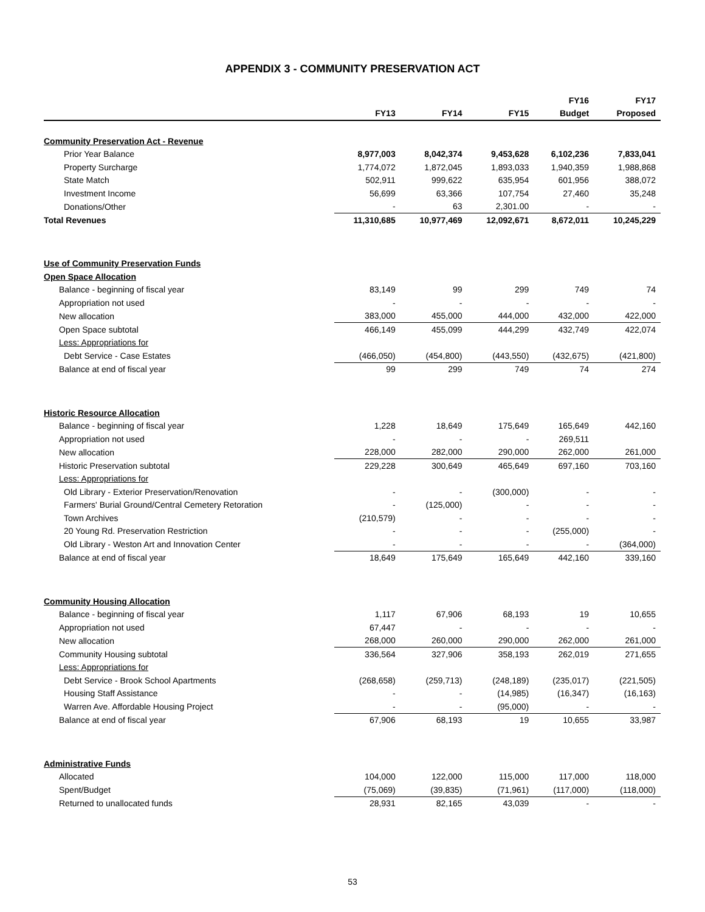APPENDIX 3 - COMMUNITY PRESERVATION ACT
| | | | | FY16 | FY17 |
| --- | --- | --- | --- | --- | --- |
| | FY13 | FY14 | FY15 | Budget | Proposed |
| Community Preservation Act - Revenue | | | | | |
| Prior Year Balance | 8,977,003 | 8,042,374 | 9,453,628 | 6,102,236 | 7,833,041 |
| Property Surcharge | 1,774,072 | 1,872,045 | 1,893,033 | 1,940,359 | 1,988,868 |
| State Match | 502,911 | 999,622 | 635,954 | 601,956 | 388,072 |
| Investment Income | 56,699 | 63,366 | 107,754 | 27,460 | 35,248 |
| Donations/Other | - | 63 | 2,301.00 | - | - |
| Total Revenues | 11,310,685 | 10,977,469 | 12,092,671 | 8,672,011 | 10,245,229 |
| Use of Community Preservation Funds | | | | | |
| Open Space Allocation | | | | | |
| Balance - beginning of fiscal year | 83,149 | 99 | 299 | 749 | 74 |
| Appropriation not used | - | - | - | - | - |
| New allocation | 383,000 | 455,000 | 444,000 | 432,000 | 422,000 |
| Open Space subtotal | 466,149 | 455,099 | 444,299 | 432,749 | 422,074 |
| Less: Appropriations for | | | | | |
| Debt Service - Case Estates | (466,050) | (454,800) | (443,550) | (432,675) | (421,800) |
| Balance at end of fiscal year | 99 | 299 | 749 | 74 | 274 |
| Historic Resource Allocation | | | | | |
| Balance - beginning of fiscal year | 1,228 | 18,649 | 175,649 | 165,649 | 442,160 |
| Appropriation not used | - | - | - | 269,511 | |
| New allocation | 228,000 | 282,000 | 290,000 | 262,000 | 261,000 |
| Historic Preservation subtotal | 229,228 | 300,649 | 465,649 | 697,160 | 703,160 |
| Less: Appropriations for | | | | | |
| Old Library - Exterior Preservation/Renovation | - | - | (300,000) | - | - |
| Farmers' Burial Ground/Central Cemetery Retoration | - | (125,000) | - | - | - |
| Town Archives | (210,579) | - | - | - | - |
| 20 Young Rd. Preservation Restriction | - | - | - | (255,000) | - |
| Old Library - Weston Art and Innovation Center | - | - | - | - | (364,000) |
| Balance at end of fiscal year | 18,649 | 175,649 | 165,649 | 442,160 | 339,160 |
| Community Housing Allocation | | | | | |
| Balance - beginning of fiscal year | 1,117 | 67,906 | 68,193 | 19 | 10,655 |
| Appropriation not used | 67,447 | - | - | - | - |
| New allocation | 268,000 | 260,000 | 290,000 | 262,000 | 261,000 |
| Community Housing subtotal | 336,564 | 327,906 | 358,193 | 262,019 | 271,655 |
| Less: Appropriations for | | | | | |
| Debt Service - Brook School Apartments | (268,658) | (259,713) | (248,189) | (235,017) | (221,505) |
| Housing Staff Assistance | - | - | (14,985) | (16,347) | (16,163) |
| Warren Ave. Affordable Housing Project | - | - | (95,000) | - | - |
| Balance at end of fiscal year | 67,906 | 68,193 | 19 | 10,655 | 33,987 |
| Administrative Funds | | | | | |
| Allocated | 104,000 | 122,000 | 115,000 | 117,000 | 118,000 |
| Spent/Budget | (75,069) | (39,835) | (71,961) | (117,000) | (118,000) |
| Returned to unallocated funds | 28,931 | 82,165 | 43,039 | - | - |
53